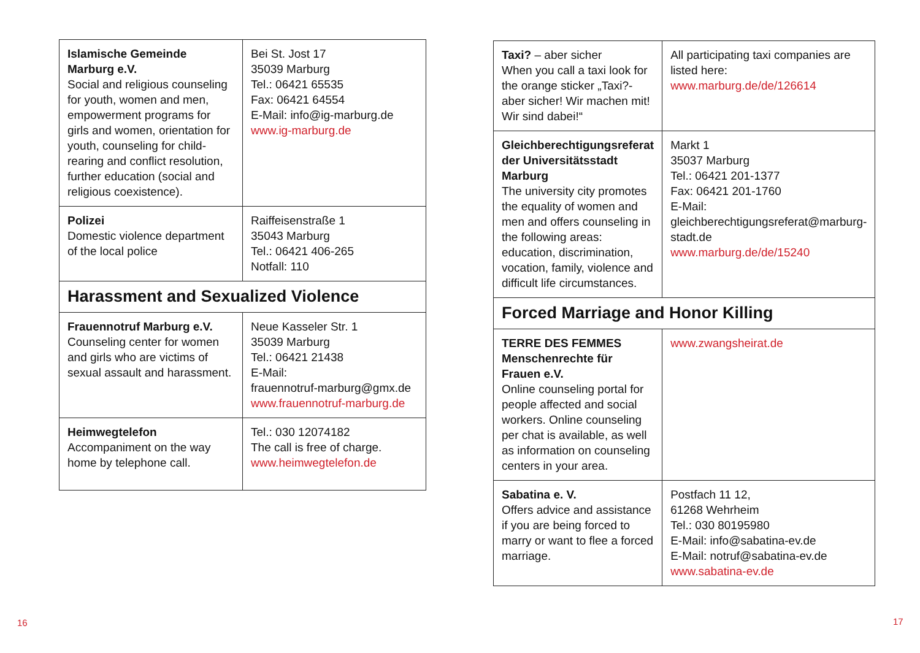| Islamische Gemeinde Marburg e.V. Social and religious counseling for youth, women and men, empowerment programs for girls and women, orientation for youth, counseling for child-rearing and conflict resolution, further education (social and religious coexistence). | Bei St. Jost 17 35039 Marburg Tel.: 06421 65535 Fax: 06421 64554 E-Mail: info@ig-marburg.de www.ig-marburg.de |
| Polizei Domestic violence department of the local police | Raiffeisenstraße 1 35043 Marburg Tel.: 06421 406-265 Notfall: 110 |
| Harassment and Sexualized Violence | |
| Frauennotruf Marburg e.V. Counseling center for women and girls who are victims of sexual assault and harassment. | Neue Kasseler Str. 1 35039 Marburg Tel.: 06421 21438 E-Mail: frauennotruf-marburg@gmx.de www.frauennotruf-marburg.de |
| Heimwegtelefon Accompaniment on the way home by telephone call. | Tel.: 030 12074182 The call is free of charge. www.heimwegtelefon.de |
| Taxi? – aber sicher When you call a taxi look for the orange sticker „Taxi?- aber sicher! Wir machen mit! Wir sind dabei!“ | All participating taxi companies are listed here: www.marburg.de/de/126614 |
| Gleichberechtigungsreferat der Universitätsstadt Marburg The university city promotes the equality of women and men and offers counseling in the following areas: education, discrimination, vocation, family, violence and difficult life circumstances. | Markt 1 35037 Marburg Tel.: 06421 201-1377 Fax: 06421 201-1760 E-Mail: gleichberechtigungsreferat@marburg-stadt.de www.marburg.de/de/15240 |
| Forced Marriage and Honor Killing | |
| TERRE DES FEMMES Menschenrechte für Frauen e.V. Online counseling portal for people affected and social workers. Online counseling per chat is available, as well as information on counseling centers in your area. | www.zwangsheirat.de |
| Sabatina e. V. Offers advice and assistance if you are being forced to marry or want to flee a forced marriage. | Postfach 11 12, 61268 Wehrheim Tel.: 030 80195980 E-Mail: info@sabatina-ev.de E-Mail: notruf@sabatina-ev.de www.sabatina-ev.de |
16 17